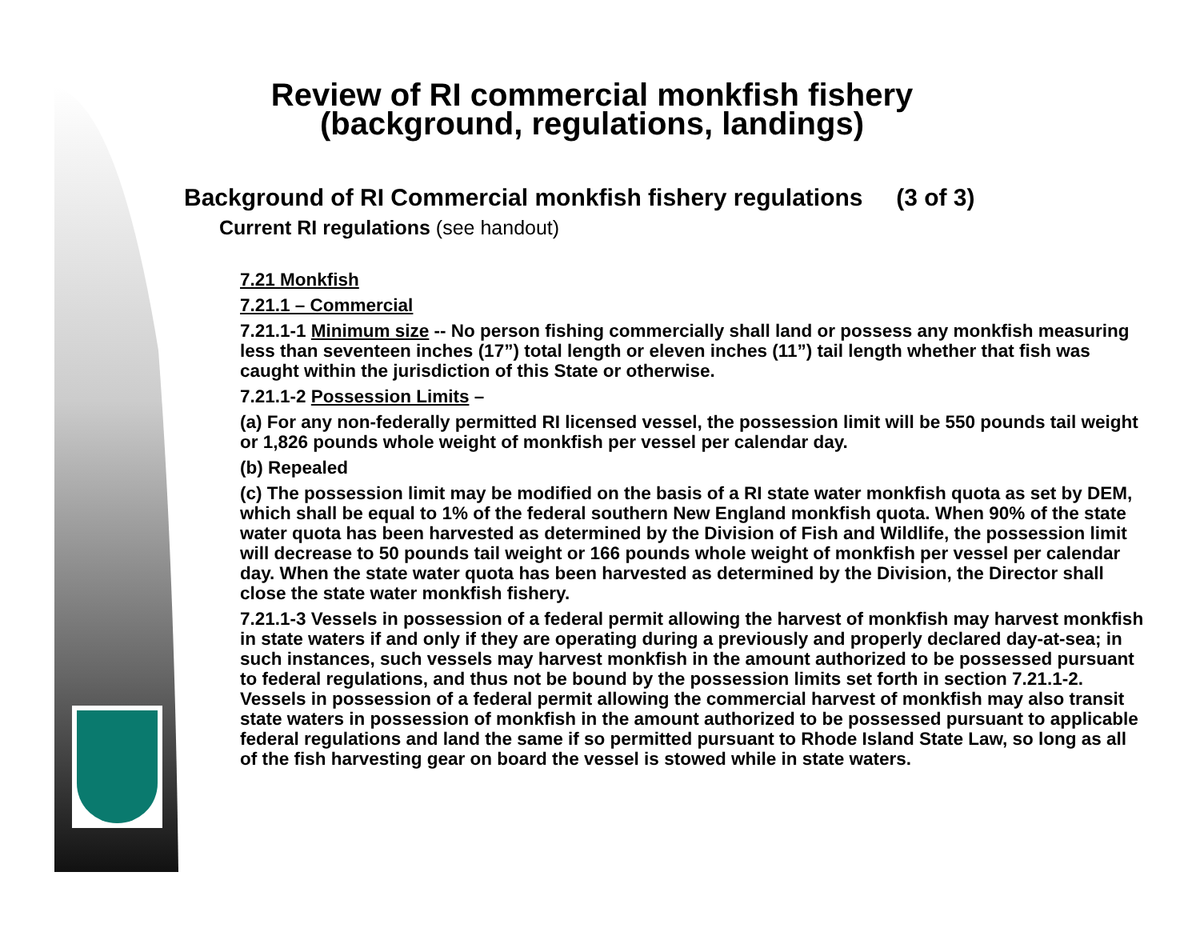Review of RI commercial monkfish fishery
(background, regulations, landings)
Background of RI Commercial monkfish fishery regulations (3 of 3)
Current RI regulations (see handout)
7.21 Monkfish
7.21.1 – Commercial
7.21.1-1 Minimum size -- No person fishing commercially shall land or possess any monkfish measuring less than seventeen inches (17”) total length or eleven inches (11”) tail length whether that fish was caught within the jurisdiction of this State or otherwise.
7.21.1-2 Possession Limits –
(a) For any non-federally permitted RI licensed vessel, the possession limit will be 550 pounds tail weight or 1,826 pounds whole weight of monkfish per vessel per calendar day.
(b) Repealed
(c) The possession limit may be modified on the basis of a RI state water monkfish quota as set by DEM, which shall be equal to 1% of the federal southern New England monkfish quota. When 90% of the state water quota has been harvested as determined by the Division of Fish and Wildlife, the possession limit will decrease to 50 pounds tail weight or 166 pounds whole weight of monkfish per vessel per calendar day. When the state water quota has been harvested as determined by the Division, the Director shall close the state water monkfish fishery.
7.21.1-3 Vessels in possession of a federal permit allowing the harvest of monkfish may harvest monkfish in state waters if and only if they are operating during a previously and properly declared day-at-sea; in such instances, such vessels may harvest monkfish in the amount authorized to be possessed pursuant to federal regulations, and thus not be bound by the possession limits set forth in section 7.21.1-2. Vessels in possession of a federal permit allowing the commercial harvest of monkfish may also transit state waters in possession of monkfish in the amount authorized to be possessed pursuant to applicable federal regulations and land the same if so permitted pursuant to Rhode Island State Law, so long as all of the fish harvesting gear on board the vessel is stowed while in state waters.